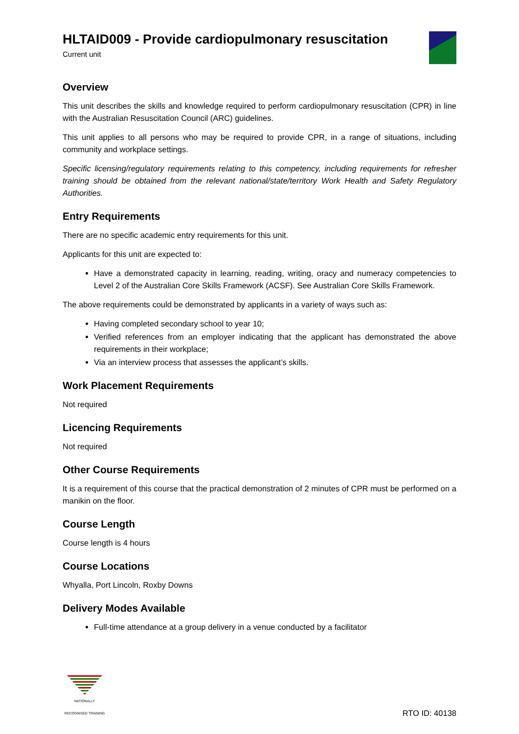HLTAID009 - Provide cardiopulmonary resuscitation
Current unit
Overview
This unit describes the skills and knowledge required to perform cardiopulmonary resuscitation (CPR) in line with the Australian Resuscitation Council (ARC) guidelines.
This unit applies to all persons who may be required to provide CPR, in a range of situations, including community and workplace settings.
Specific licensing/regulatory requirements relating to this competency, including requirements for refresher training should be obtained from the relevant national/state/territory Work Health and Safety Regulatory Authorities.
Entry Requirements
There are no specific academic entry requirements for this unit.
Applicants for this unit are expected to:
Have a demonstrated capacity in learning, reading, writing, oracy and numeracy competencies to Level 2 of the Australian Core Skills Framework (ACSF). See Australian Core Skills Framework.
The above requirements could be demonstrated by applicants in a variety of ways such as:
Having completed secondary school to year 10;
Verified references from an employer indicating that the applicant has demonstrated the above requirements in their workplace;
Via an interview process that assesses the applicant’s skills.
Work Placement Requirements
Not required
Licencing Requirements
Not required
Other Course Requirements
It is a requirement of this course that the practical demonstration of 2 minutes of CPR must be performed on a manikin on the floor.
Course Length
Course length is 4 hours
Course Locations
Whyalla, Port Lincoln, Roxby Downs
Delivery Modes Available
Full-time attendance at a group delivery in a venue conducted by a facilitator
NATIONALLY RECOGNISED TRAINING
RTO ID: 40138